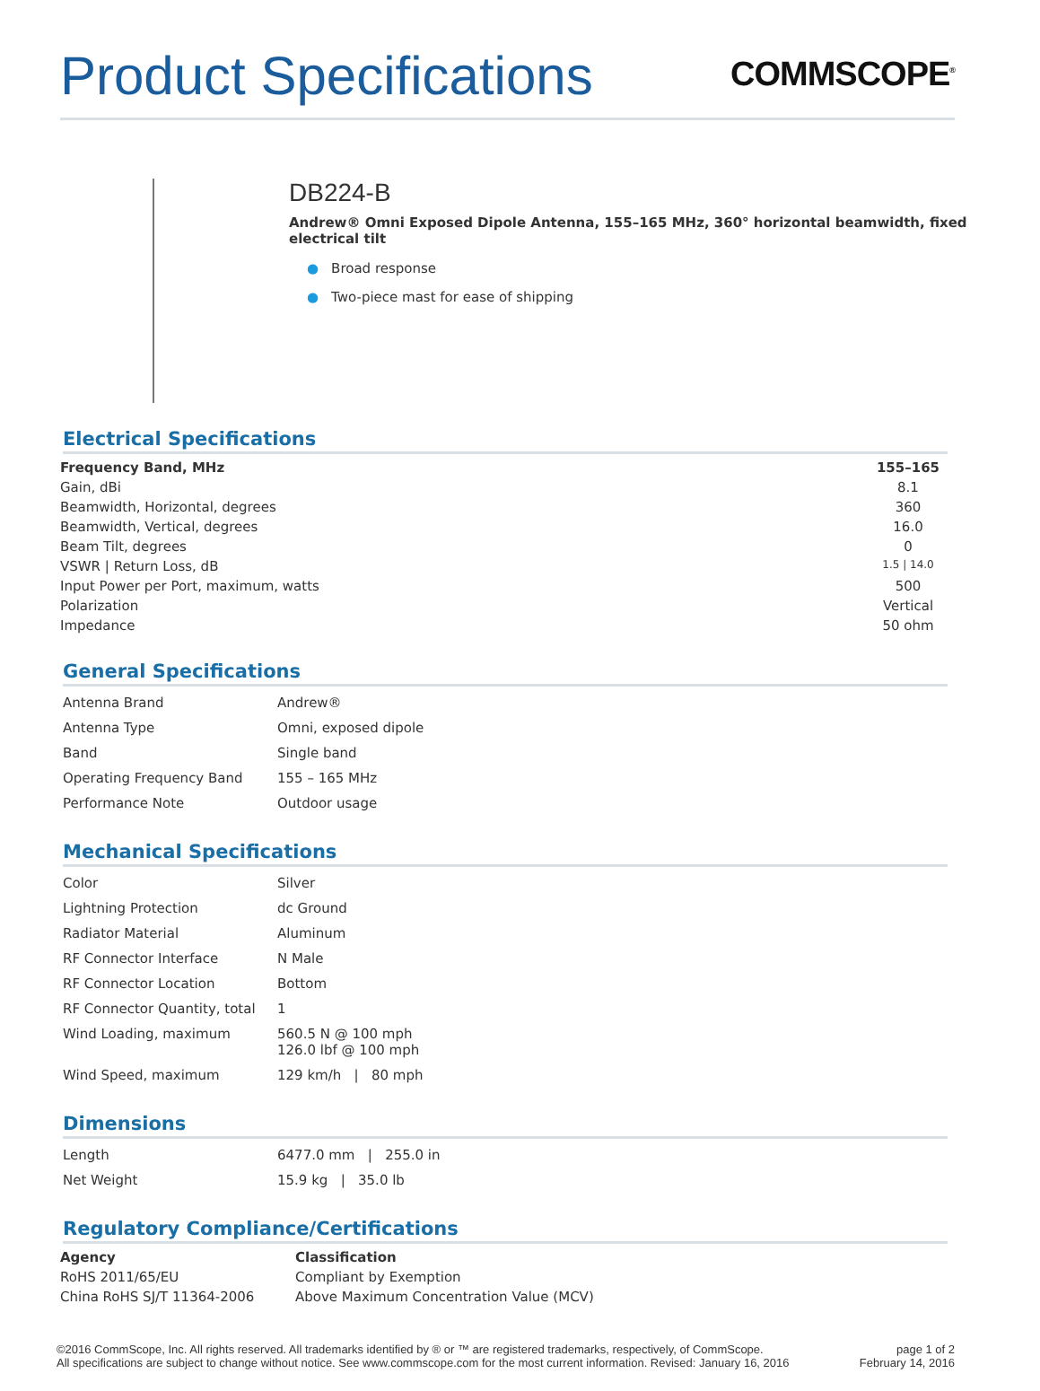Product Specifications
COMMSCOPE<sup>®</sup>
DB224-B
Andrew® Omni Exposed Dipole Antenna, 155–165 MHz, 360° horizontal beamwidth, fixed electrical tilt
● Broad response
● Two-piece mast for ease of shipping
Electrical Specifications
| Frequency Band, MHz | 155–165 |
| --- | --- |
| Gain, dBi | 8.1 |
| Beamwidth, Horizontal, degrees | 360 |
| Beamwidth, Vertical, degrees | 16.0 |
| Beam Tilt, degrees | 0 |
| VSWR / Return Loss, dB | 1.5 / 14.0 |
| Input Power per Port, maximum, watts | 500 |
| Polarization | Vertical |
| Impedance | 50 ohm |
General Specifications
| Antenna Brand | Andrew® |
| Antenna Type | Omni, exposed dipole |
| Band | Single band |
| Operating Frequency Band | 155 – 165 MHz |
| Performance Note | Outdoor usage |
Mechanical Specifications
| Color | Silver |
| Lightning Protection | dc Ground |
| Radiator Material | Aluminum |
| RF Connector Interface | N Male |
| RF Connector Location | Bottom |
| RF Connector Quantity, total | 1 |
| Wind Loading, maximum | 560.5 N @ 100 mph 126.0 lbf @ 100 mph |
| Wind Speed, maximum | 129 km/h / 80 mph |
Dimensions
| Length | 6477.0 mm / 255.0 in |
| Net Weight | 15.9 kg / 35.0 lb |
Regulatory Compliance/Certifications
| Agency | Classification |
| --- | --- |
| RoHS 2011/65/EU | Compliant by Exemption |
| China RoHS SJ/T 11364-2006 | Above Maximum Concentration Value (MCV) |
©2016 CommScope, Inc. All rights reserved. All trademarks identified by ® or ™ are registered trademarks, respectively, of CommScope.
All specifications are subject to change without notice. See www.commscope.com for the most current information. Revised: January 16, 2016
page 1 of 2
February 14, 2016